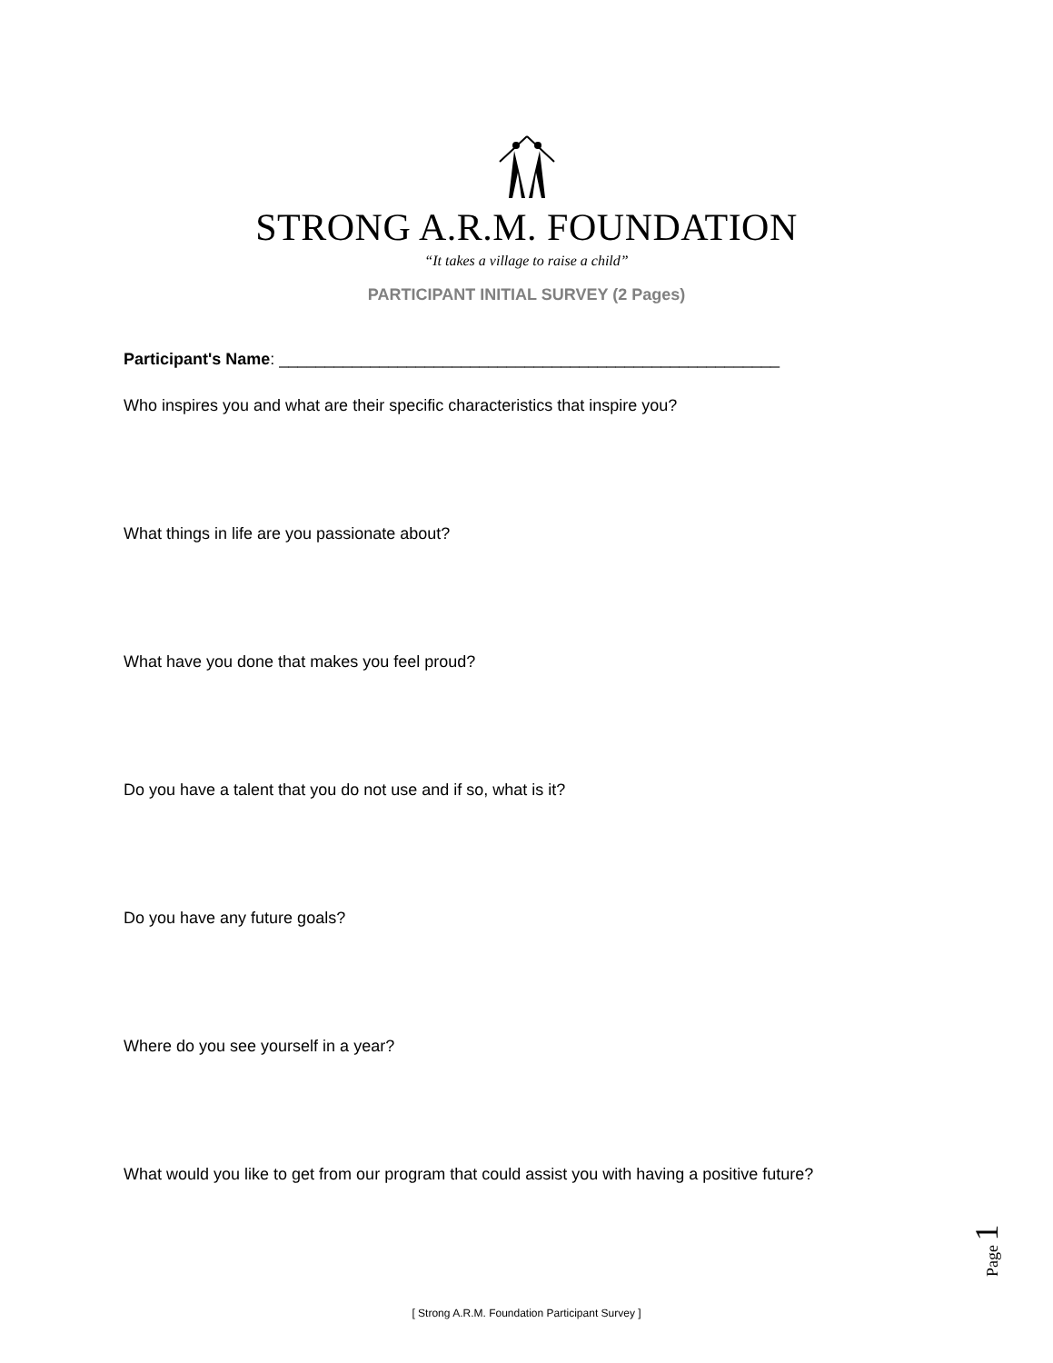STRONG A.R.M. FOUNDATION
“It takes a village to raise a child”
PARTICIPANT INITIAL SURVEY (2 Pages)
Participant's Name: _______________________________________________________
Who inspires you and what are their specific characteristics that inspire you?
What things in life are you passionate about?
What have you done that makes you feel proud?
Do you have a talent that you do not use and if so, what is it?
Do you have any future goals?
Where do you see yourself in a year?
What would you like to get from our program that could assist you with having a positive future?
Page 1
[ Strong A.R.M. Foundation Participant Survey ]